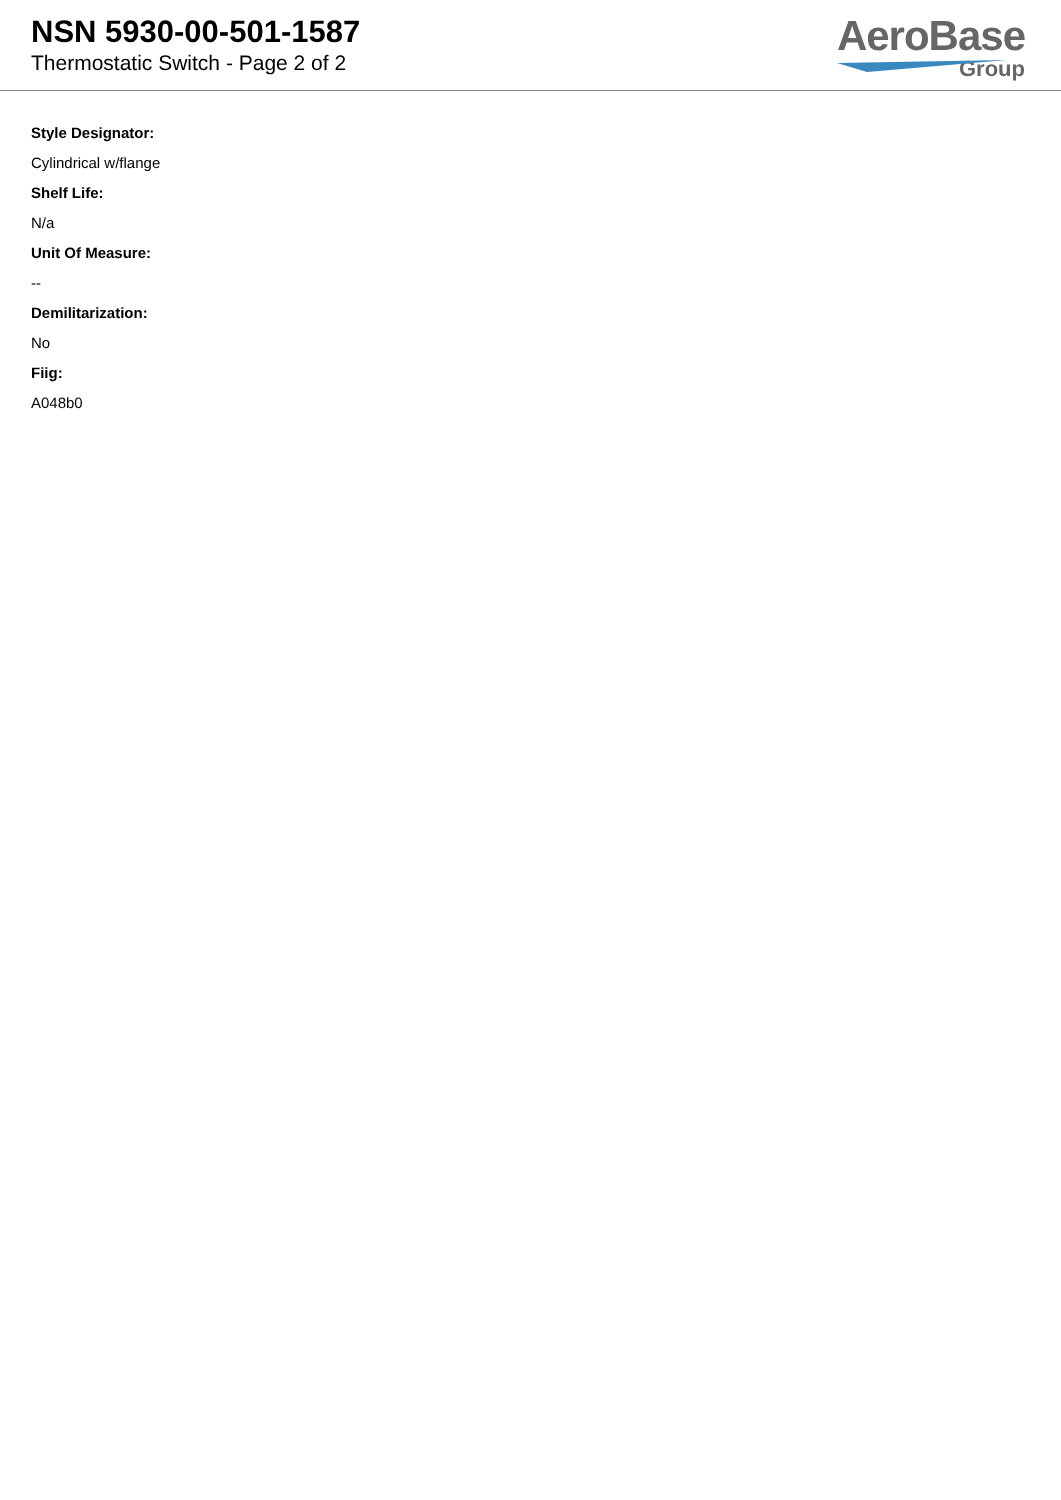NSN 5930-00-501-1587
Thermostatic Switch - Page 2 of 2
AeroBase
Group
Style Designator:
Cylindrical w/flange
Shelf Life:
N/a
Unit Of Measure:
--
Demilitarization:
No
Fiig:
A048b0